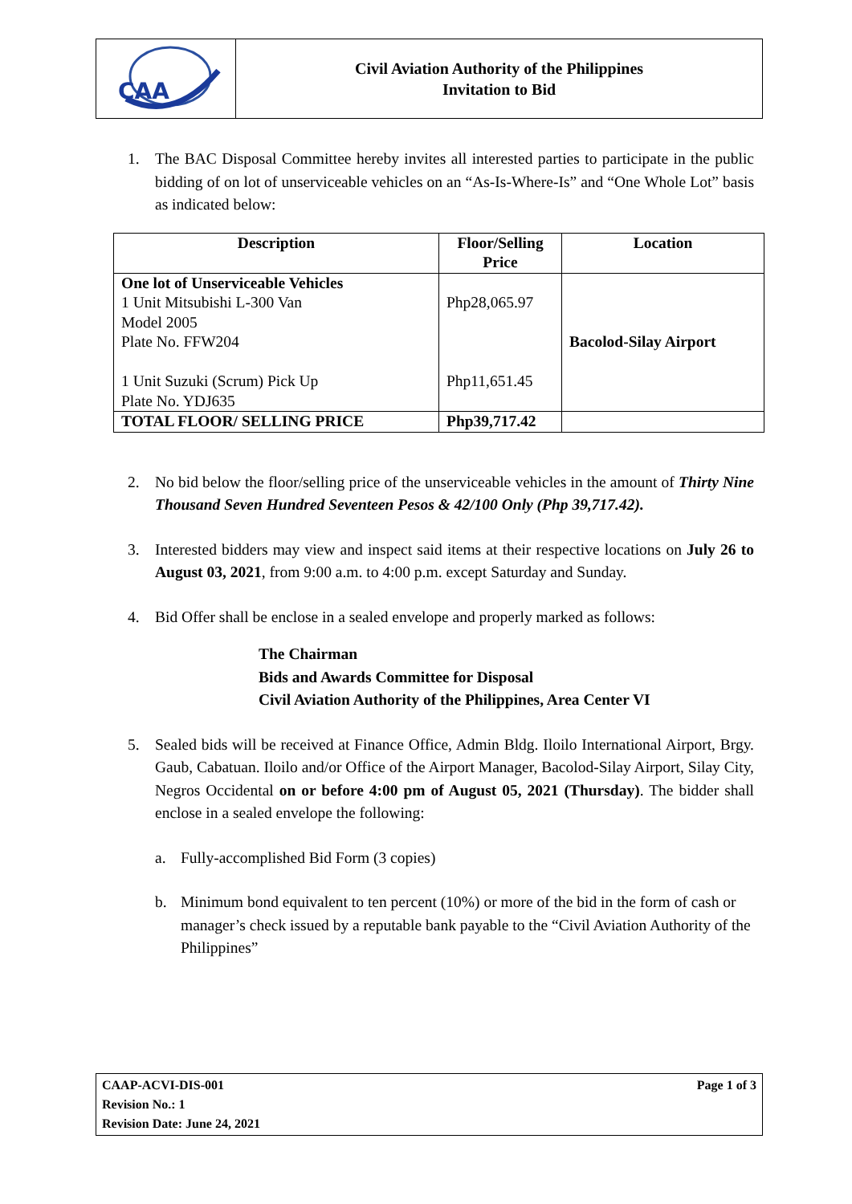CAA
Civil Aviation Authority of the Philippines
Invitation to Bid
1. The BAC Disposal Committee hereby invites all interested parties to participate in the public bidding of on lot of unserviceable vehicles on an “As-Is-Where-Is” and “One Whole Lot” basis as indicated below:
| Description | Floor/Selling Price | Location |
| --- | --- | --- |
| One lot of Unserviceable Vehicles 1 Unit Mitsubishi L-300 Van Model 2005 Plate No. FFW204 1 Unit Suzuki (Scrum) Pick Up Plate No. YDJ635 | Php28,065.97 Php11,651.45 | Bacolod-Silay Airport |
| TOTAL FLOOR/ SELLING PRICE | Php39,717.42 | |
2. No bid below the floor/selling price of the unserviceable vehicles in the amount of Thirty Nine Thousand Seven Hundred Seventeen Pesos & 42/100 Only (Php 39,717.42).
3. Interested bidders may view and inspect said items at their respective locations on July 26 to August 03, 2021, from 9:00 a.m. to 4:00 p.m. except Saturday and Sunday.
4. Bid Offer shall be enclose in a sealed envelope and properly marked as follows:
The Chairman
Bids and Awards Committee for Disposal
Civil Aviation Authority of the Philippines, Area Center VI
5. Sealed bids will be received at Finance Office, Admin Bldg. Iloilo International Airport, Brgy. Gaub, Cabatuan. Iloilo and/or Office of the Airport Manager, Bacolod-Silay Airport, Silay City, Negros Occidental on or before 4:00 pm of August 05, 2021 (Thursday). The bidder shall enclose in a sealed envelope the following:
a. Fully-accomplished Bid Form (3 copies)
b. Minimum bond equivalent to ten percent (10%) or more of the bid in the form of cash or manager’s check issued by a reputable bank payable to the “Civil Aviation Authority of the Philippines”
CAAP-ACVI-DIS-001 Page 1 of 3
Revision No.: 1
Revision Date: June 24, 2021